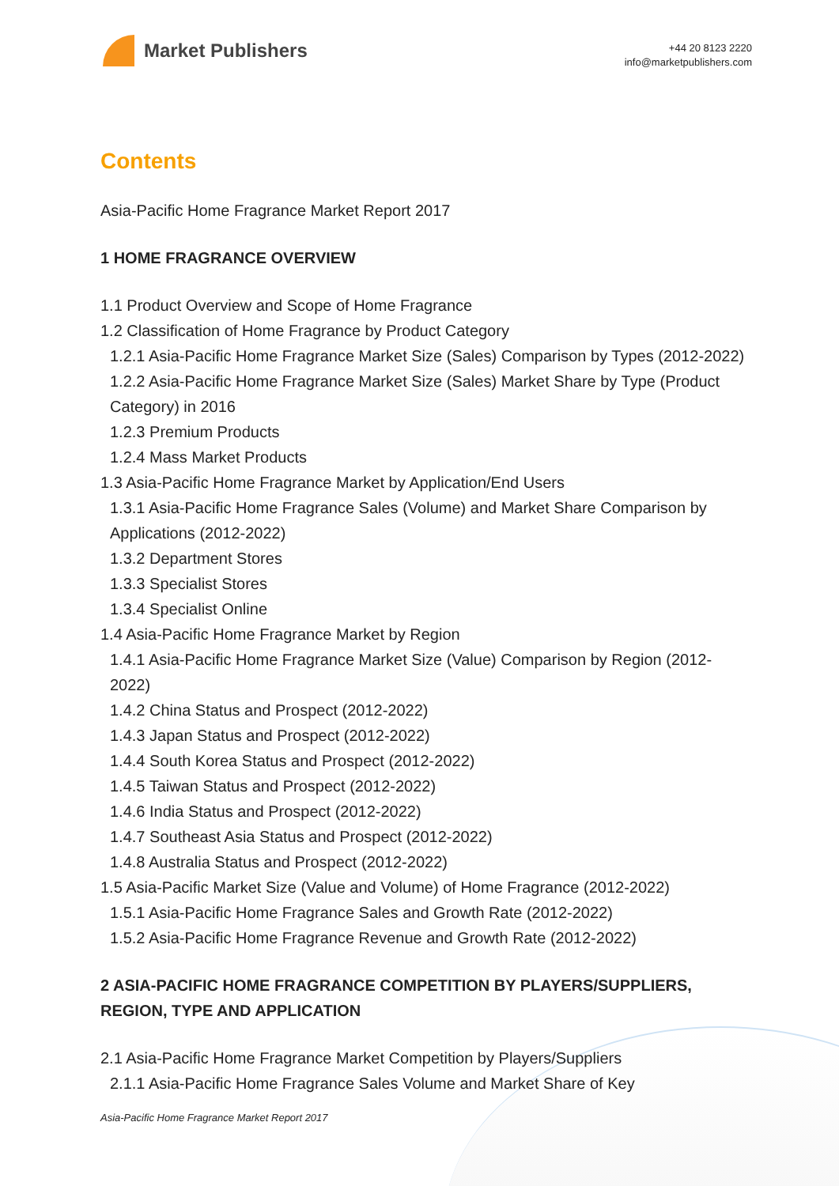Market Publishers
+44 20 8123 2220
info@marketpublishers.com
Contents
Asia-Pacific Home Fragrance Market Report 2017
1 HOME FRAGRANCE OVERVIEW
1.1 Product Overview and Scope of Home Fragrance
1.2 Classification of Home Fragrance by Product Category
1.2.1 Asia-Pacific Home Fragrance Market Size (Sales) Comparison by Types (2012-2022)
1.2.2 Asia-Pacific Home Fragrance Market Size (Sales) Market Share by Type (Product Category) in 2016
1.2.3 Premium Products
1.2.4 Mass Market Products
1.3 Asia-Pacific Home Fragrance Market by Application/End Users
1.3.1 Asia-Pacific Home Fragrance Sales (Volume) and Market Share Comparison by Applications (2012-2022)
1.3.2 Department Stores
1.3.3 Specialist Stores
1.3.4 Specialist Online
1.4 Asia-Pacific Home Fragrance Market by Region
1.4.1 Asia-Pacific Home Fragrance Market Size (Value) Comparison by Region (2012-2022)
1.4.2 China Status and Prospect (2012-2022)
1.4.3 Japan Status and Prospect (2012-2022)
1.4.4 South Korea Status and Prospect (2012-2022)
1.4.5 Taiwan Status and Prospect (2012-2022)
1.4.6 India Status and Prospect (2012-2022)
1.4.7 Southeast Asia Status and Prospect (2012-2022)
1.4.8 Australia Status and Prospect (2012-2022)
1.5 Asia-Pacific Market Size (Value and Volume) of Home Fragrance (2012-2022)
1.5.1 Asia-Pacific Home Fragrance Sales and Growth Rate (2012-2022)
1.5.2 Asia-Pacific Home Fragrance Revenue and Growth Rate (2012-2022)
2 ASIA-PACIFIC HOME FRAGRANCE COMPETITION BY PLAYERS/SUPPLIERS, REGION, TYPE AND APPLICATION
2.1 Asia-Pacific Home Fragrance Market Competition by Players/Suppliers
2.1.1 Asia-Pacific Home Fragrance Sales Volume and Market Share of Key
Asia-Pacific Home Fragrance Market Report 2017